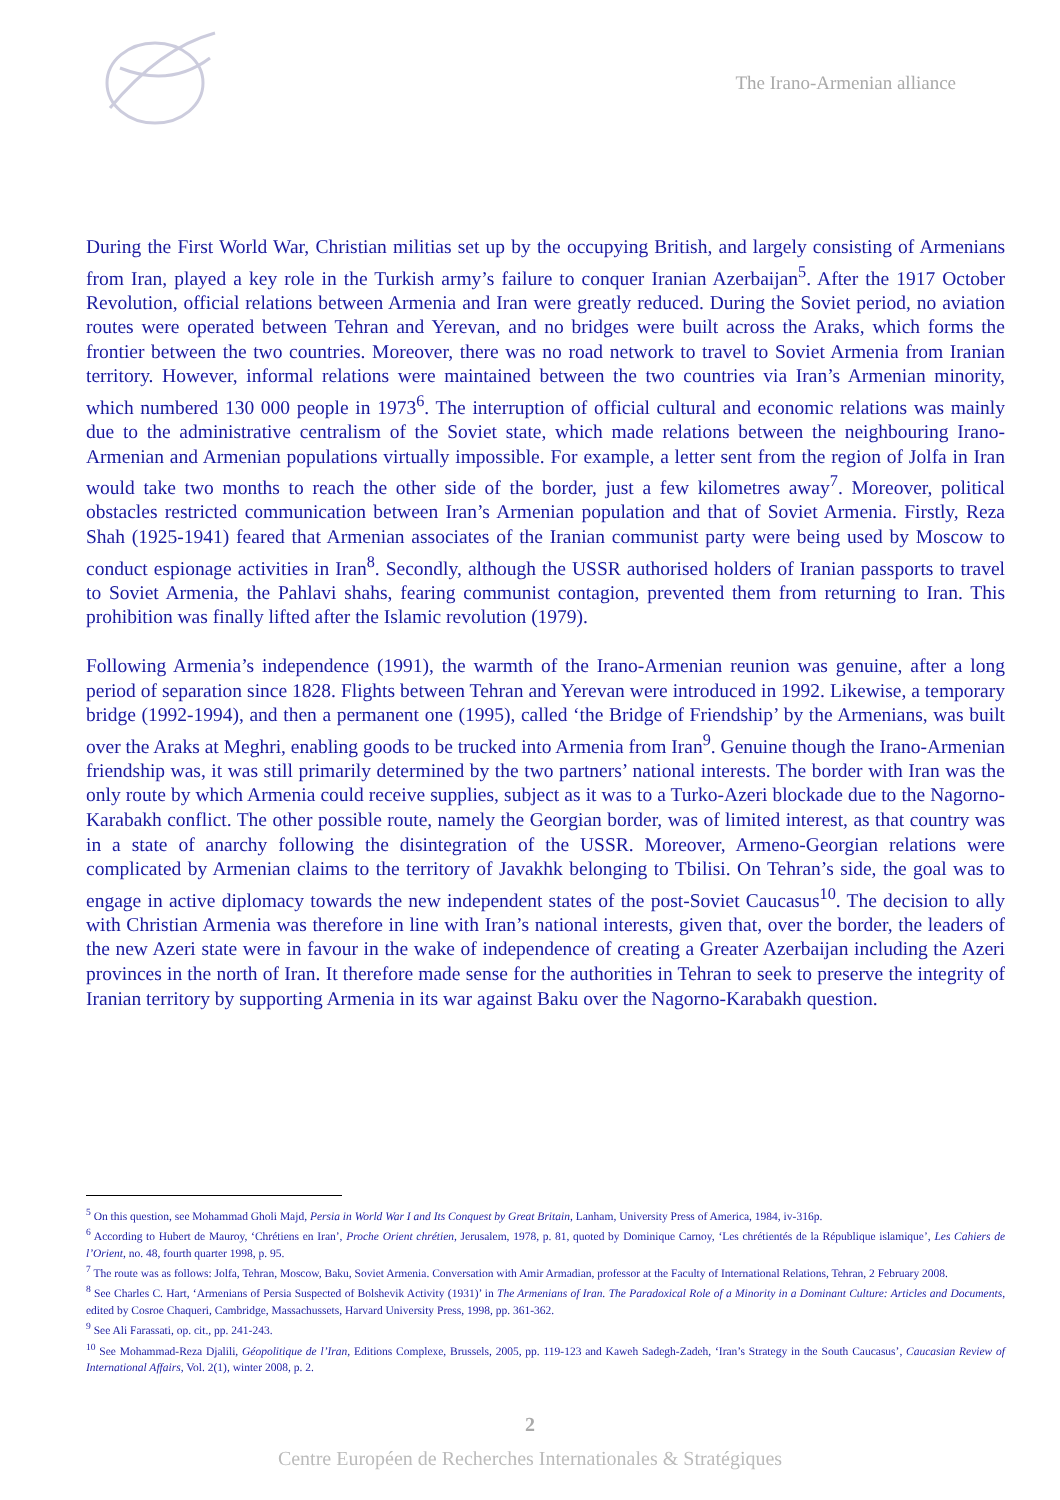The Irano-Armenian alliance
During the First World War, Christian militias set up by the occupying British, and largely consisting of Armenians from Iran, played a key role in the Turkish army’s failure to conquer Iranian Azerbaijan<sup>5</sup>. After the 1917 October Revolution, official relations between Armenia and Iran were greatly reduced. During the Soviet period, no aviation routes were operated between Tehran and Yerevan, and no bridges were built across the Araks, which forms the frontier between the two countries. Moreover, there was no road network to travel to Soviet Armenia from Iranian territory. However, informal relations were maintained between the two countries via Iran’s Armenian minority, which numbered 130 000 people in 1973<sup>6</sup>. The interruption of official cultural and economic relations was mainly due to the administrative centralism of the Soviet state, which made relations between the neighbouring Irano-Armenian and Armenian populations virtually impossible. For example, a letter sent from the region of Jolfa in Iran would take two months to reach the other side of the border, just a few kilometres away<sup>7</sup>. Moreover, political obstacles restricted communication between Iran’s Armenian population and that of Soviet Armenia. Firstly, Reza Shah (1925-1941) feared that Armenian associates of the Iranian communist party were being used by Moscow to conduct espionage activities in Iran<sup>8</sup>. Secondly, although the USSR authorised holders of Iranian passports to travel to Soviet Armenia, the Pahlavi shahs, fearing communist contagion, prevented them from returning to Iran. This prohibition was finally lifted after the Islamic revolution (1979).
Following Armenia’s independence (1991), the warmth of the Irano-Armenian reunion was genuine, after a long period of separation since 1828. Flights between Tehran and Yerevan were introduced in 1992. Likewise, a temporary bridge (1992-1994), and then a permanent one (1995), called ‘the Bridge of Friendship’ by the Armenians, was built over the Araks at Meghri, enabling goods to be trucked into Armenia from Iran<sup>9</sup>. Genuine though the Irano-Armenian friendship was, it was still primarily determined by the two partners’ national interests. The border with Iran was the only route by which Armenia could receive supplies, subject as it was to a Turko-Azeri blockade due to the Nagorno-Karabakh conflict. The other possible route, namely the Georgian border, was of limited interest, as that country was in a state of anarchy following the disintegration of the USSR. Moreover, Armeno-Georgian relations were complicated by Armenian claims to the territory of Javakhk belonging to Tbilisi. On Tehran’s side, the goal was to engage in active diplomacy towards the new independent states of the post-Soviet Caucasus<sup>10</sup>. The decision to ally with Christian Armenia was therefore in line with Iran’s national interests, given that, over the border, the leaders of the new Azeri state were in favour in the wake of independence of creating a Greater Azerbaijan including the Azeri provinces in the north of Iran. It therefore made sense for the authorities in Tehran to seek to preserve the integrity of Iranian territory by supporting Armenia in its war against Baku over the Nagorno-Karabakh question.
<sup>5</sup> On this question, see Mohammad Gholi Majd, Persia in World War I and Its Conquest by Great Britain, Lanham, University Press of America, 1984, iv-316p.
<sup>6</sup> According to Hubert de Mauroy, ‘Chrétiens en Iran’, Proche Orient chrétien, Jerusalem, 1978, p. 81, quoted by Dominique Carnoy, ‘Les chrétientés de la République islamique’, Les Cahiers de l’Orient, no. 48, fourth quarter 1998, p. 95.
<sup>7</sup> The route was as follows: Jolfa, Tehran, Moscow, Baku, Soviet Armenia. Conversation with Amir Armadian, professor at the Faculty of International Relations, Tehran, 2 February 2008.
<sup>8</sup> See Charles C. Hart, ‘Armenians of Persia Suspected of Bolshevik Activity (1931)’ in The Armenians of Iran. The Paradoxical Role of a Minority in a Dominant Culture: Articles and Documents, edited by Cosroe Chaqueri, Cambridge, Massachussets, Harvard University Press, 1998, pp. 361-362.
<sup>9</sup> See Ali Farassati, op. cit., pp. 241-243.
<sup>10</sup> See Mohammad-Reza Djalili, Géopolitique de l’Iran, Editions Complexe, Brussels, 2005, pp. 119-123 and Kaweh Sadegh-Zadeh, ‘Iran’s Strategy in the South Caucasus’, Caucasian Review of International Affairs, Vol. 2(1), winter 2008, p. 2.
2
Centre Européen de Recherches Internationales & Stratégiques